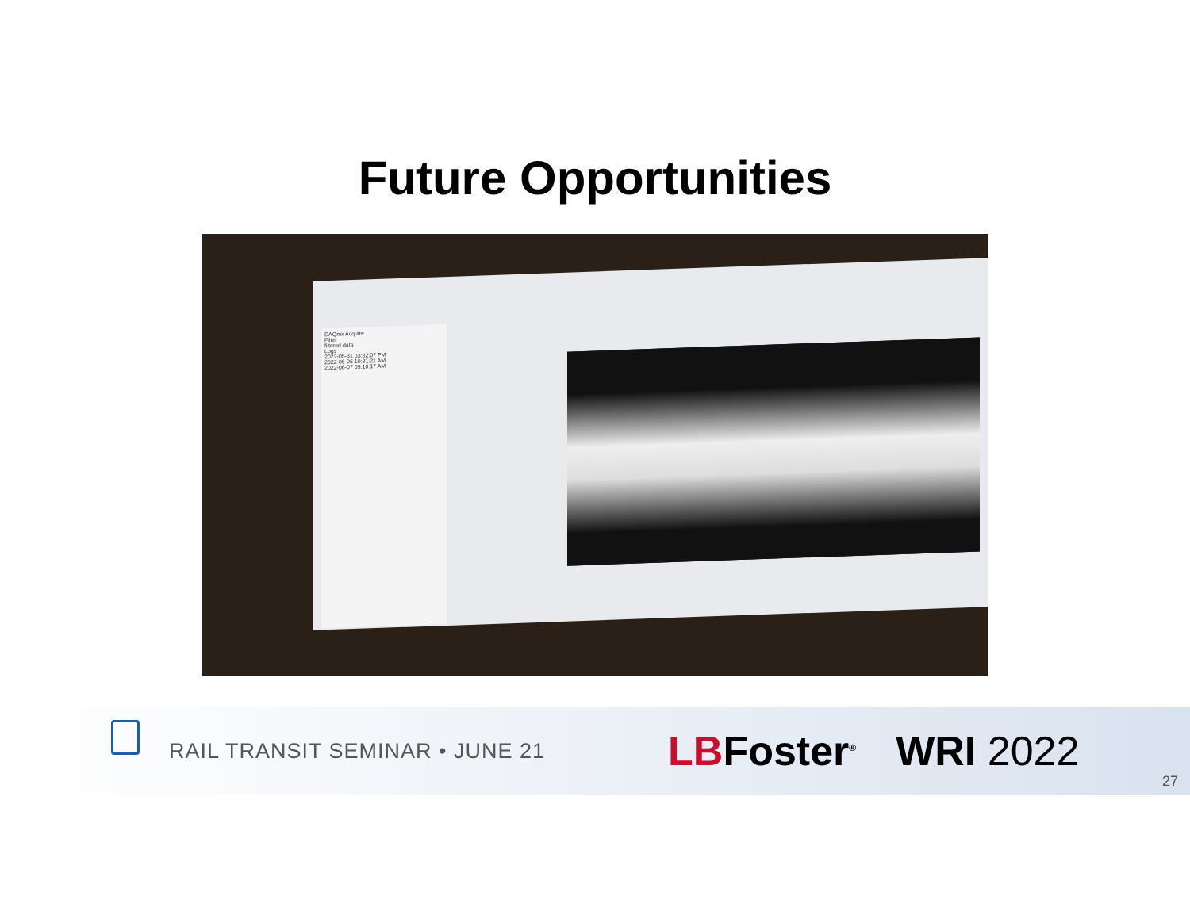Future Opportunities
DAQmx Acquire
Filter
filtered data
Logs
2022-05-31 03:32:07 PM
2022-06-06 10:31:21 AM
2022-06-07 09:10:17 AM
RAIL TRANSIT SEMINAR • JUNE 21
LBFoster<sup>®</sup>
WRI 2022
27